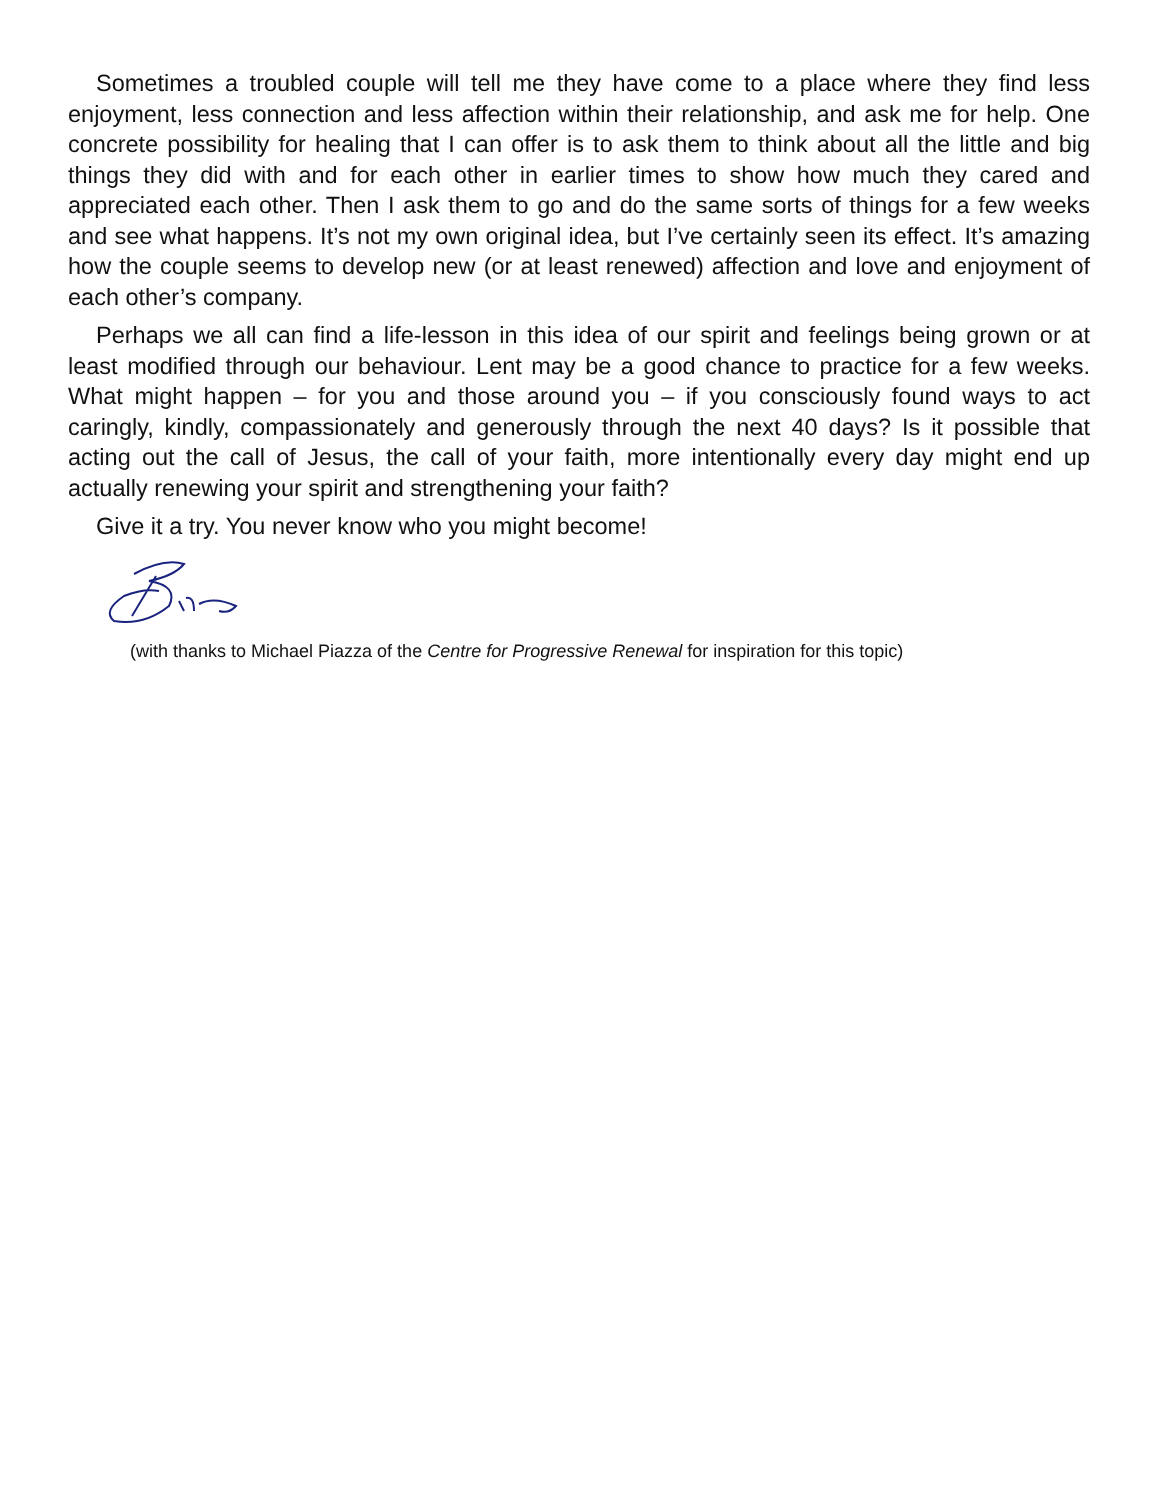Sometimes a troubled couple will tell me they have come to a place where they find less enjoyment, less connection and less affection within their relationship, and ask me for help. One concrete possibility for healing that I can offer is to ask them to think about all the little and big things they did with and for each other in earlier times to show how much they cared and appreciated each other. Then I ask them to go and do the same sorts of things for a few weeks and see what happens. It’s not my own original idea, but I’ve certainly seen its effect. It’s amazing how the couple seems to develop new (or at least renewed) affection and love and enjoyment of each other’s company.
Perhaps we all can find a life-lesson in this idea of our spirit and feelings being grown or at least modified through our behaviour. Lent may be a good chance to practice for a few weeks. What might happen – for you and those around you – if you consciously found ways to act caringly, kindly, compassionately and generously through the next 40 days? Is it possible that acting out the call of Jesus, the call of your faith, more intentionally every day might end up actually renewing your spirit and strengthening your faith?
Give it a try. You never know who you might become!
(with thanks to Michael Piazza of the Centre for Progressive Renewal for inspiration for this topic)